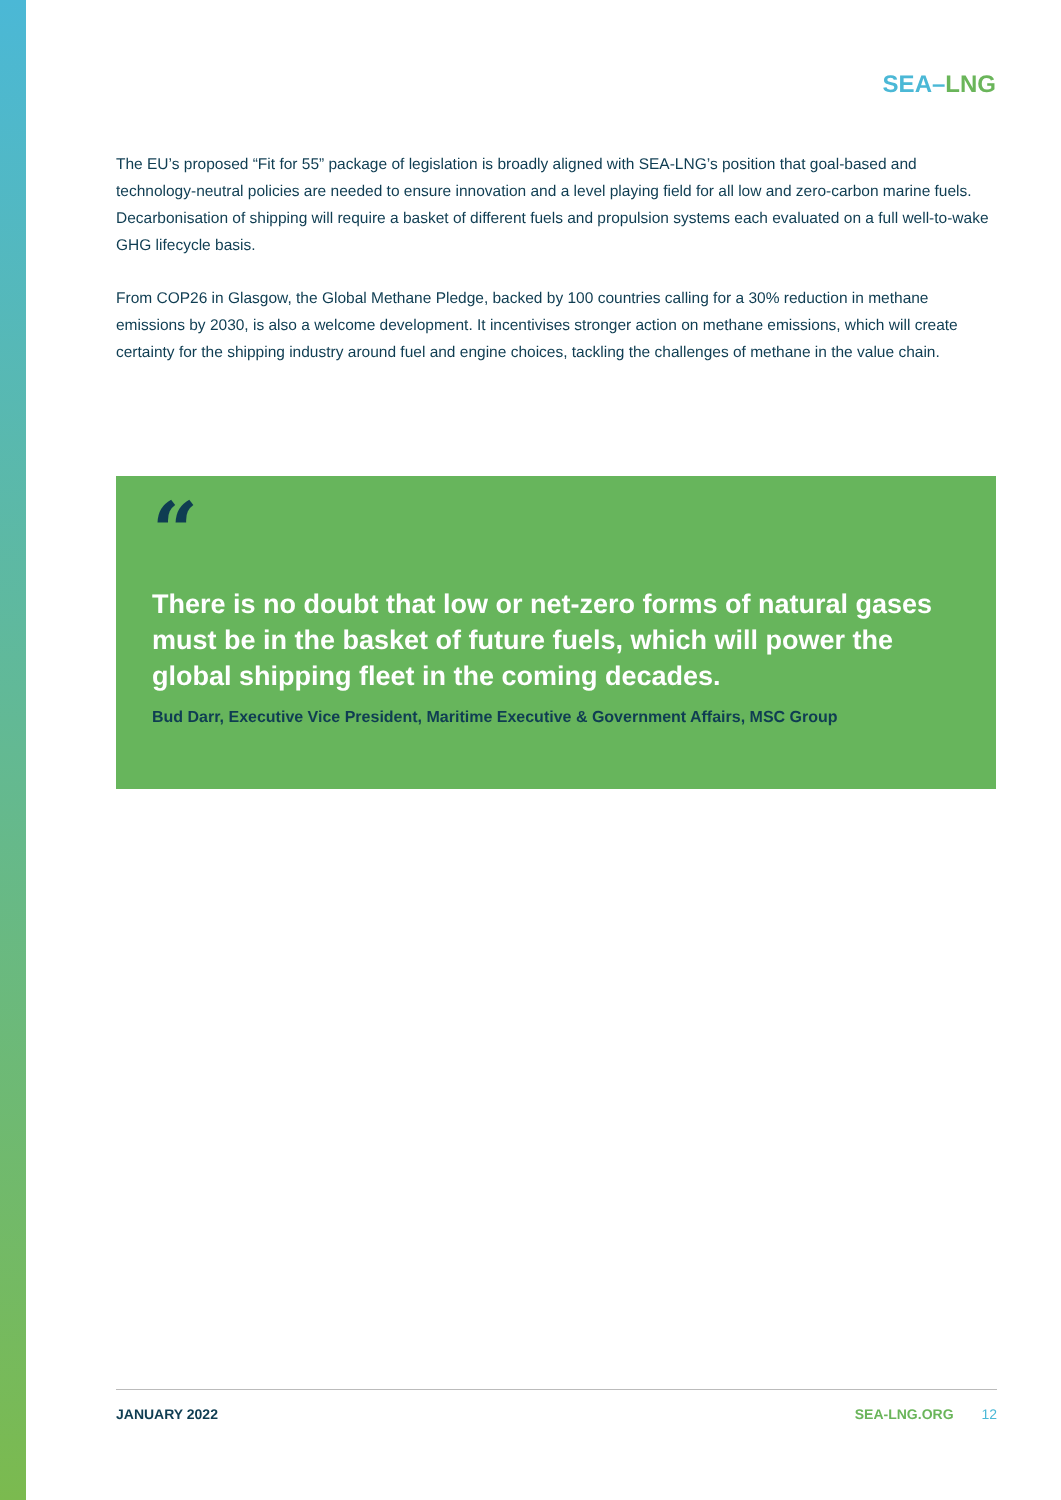SEA–LNG
The EU’s proposed “Fit for 55” package of legislation is broadly aligned with SEA-LNG’s position that goal-based and technology-neutral policies are needed to ensure innovation and a level playing field for all low and zero-carbon marine fuels. Decarbonisation of shipping will require a basket of different fuels and propulsion systems each evaluated on a full well-to-wake GHG lifecycle basis.
From COP26 in Glasgow, the Global Methane Pledge, backed by 100 countries calling for a 30% reduction in methane emissions by 2030, is also a welcome development. It incentivises stronger action on methane emissions, which will create certainty for the shipping industry around fuel and engine choices, tackling the challenges of methane in the value chain.
“
There is no doubt that low or net-zero forms of natural gases must be in the basket of future fuels, which will power the global shipping fleet in the coming decades.
Bud Darr, Executive Vice President, Maritime Executive & Government Affairs, MSC Group
JANUARY 2022 SEA-LNG.ORG 12